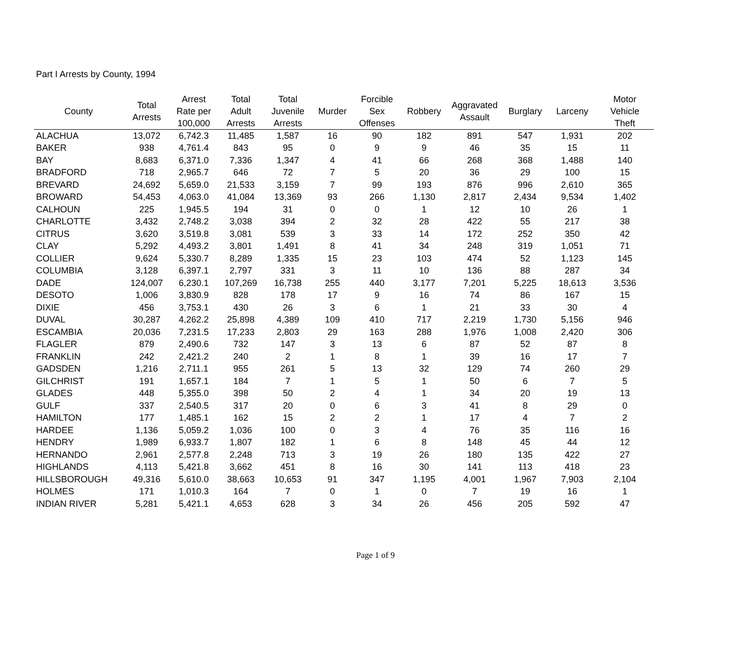Part I Arrests by County, 1994
| County | Total Arrests | Arrest Rate per 100,000 | Total Adult Arrests | Total Juvenile Arrests | Murder | Forcible Sex Offenses | Robbery | Aggravated Assault | Burglary | Larceny | Motor Vehicle Theft |
| --- | --- | --- | --- | --- | --- | --- | --- | --- | --- | --- | --- |
| ALACHUA | 13,072 | 6,742.3 | 11,485 | 1,587 | 16 | 90 | 182 | 891 | 547 | 1,931 | 202 |
| BAKER | 938 | 4,761.4 | 843 | 95 | 0 | 9 | 9 | 46 | 35 | 15 | 11 |
| BAY | 8,683 | 6,371.0 | 7,336 | 1,347 | 4 | 41 | 66 | 268 | 368 | 1,488 | 140 |
| BRADFORD | 718 | 2,965.7 | 646 | 72 | 7 | 5 | 20 | 36 | 29 | 100 | 15 |
| BREVARD | 24,692 | 5,659.0 | 21,533 | 3,159 | 7 | 99 | 193 | 876 | 996 | 2,610 | 365 |
| BROWARD | 54,453 | 4,063.0 | 41,084 | 13,369 | 93 | 266 | 1,130 | 2,817 | 2,434 | 9,534 | 1,402 |
| CALHOUN | 225 | 1,945.5 | 194 | 31 | 0 | 0 | 1 | 12 | 10 | 26 | 1 |
| CHARLOTTE | 3,432 | 2,748.2 | 3,038 | 394 | 2 | 32 | 28 | 422 | 55 | 217 | 38 |
| CITRUS | 3,620 | 3,519.8 | 3,081 | 539 | 3 | 33 | 14 | 172 | 252 | 350 | 42 |
| CLAY | 5,292 | 4,493.2 | 3,801 | 1,491 | 8 | 41 | 34 | 248 | 319 | 1,051 | 71 |
| COLLIER | 9,624 | 5,330.7 | 8,289 | 1,335 | 15 | 23 | 103 | 474 | 52 | 1,123 | 145 |
| COLUMBIA | 3,128 | 6,397.1 | 2,797 | 331 | 3 | 11 | 10 | 136 | 88 | 287 | 34 |
| DADE | 124,007 | 6,230.1 | 107,269 | 16,738 | 255 | 440 | 3,177 | 7,201 | 5,225 | 18,613 | 3,536 |
| DESOTO | 1,006 | 3,830.9 | 828 | 178 | 17 | 9 | 16 | 74 | 86 | 167 | 15 |
| DIXIE | 456 | 3,753.1 | 430 | 26 | 3 | 6 | 1 | 21 | 33 | 30 | 4 |
| DUVAL | 30,287 | 4,262.2 | 25,898 | 4,389 | 109 | 410 | 717 | 2,219 | 1,730 | 5,156 | 946 |
| ESCAMBIA | 20,036 | 7,231.5 | 17,233 | 2,803 | 29 | 163 | 288 | 1,976 | 1,008 | 2,420 | 306 |
| FLAGLER | 879 | 2,490.6 | 732 | 147 | 3 | 13 | 6 | 87 | 52 | 87 | 8 |
| FRANKLIN | 242 | 2,421.2 | 240 | 2 | 1 | 8 | 1 | 39 | 16 | 17 | 7 |
| GADSDEN | 1,216 | 2,711.1 | 955 | 261 | 5 | 13 | 32 | 129 | 74 | 260 | 29 |
| GILCHRIST | 191 | 1,657.1 | 184 | 7 | 1 | 5 | 1 | 50 | 6 | 7 | 5 |
| GLADES | 448 | 5,355.0 | 398 | 50 | 2 | 4 | 1 | 34 | 20 | 19 | 13 |
| GULF | 337 | 2,540.5 | 317 | 20 | 0 | 6 | 3 | 41 | 8 | 29 | 0 |
| HAMILTON | 177 | 1,485.1 | 162 | 15 | 2 | 2 | 1 | 17 | 4 | 7 | 2 |
| HARDEE | 1,136 | 5,059.2 | 1,036 | 100 | 0 | 3 | 4 | 76 | 35 | 116 | 16 |
| HENDRY | 1,989 | 6,933.7 | 1,807 | 182 | 1 | 6 | 8 | 148 | 45 | 44 | 12 |
| HERNANDO | 2,961 | 2,577.8 | 2,248 | 713 | 3 | 19 | 26 | 180 | 135 | 422 | 27 |
| HIGHLANDS | 4,113 | 5,421.8 | 3,662 | 451 | 8 | 16 | 30 | 141 | 113 | 418 | 23 |
| HILLSBOROUGH | 49,316 | 5,610.0 | 38,663 | 10,653 | 91 | 347 | 1,195 | 4,001 | 1,967 | 7,903 | 2,104 |
| HOLMES | 171 | 1,010.3 | 164 | 7 | 0 | 1 | 0 | 7 | 19 | 16 | 1 |
| INDIAN RIVER | 5,281 | 5,421.1 | 4,653 | 628 | 3 | 34 | 26 | 456 | 205 | 592 | 47 |
Page 1 of 9